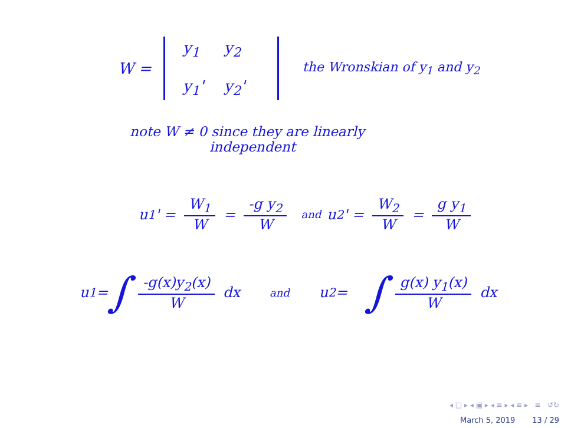W =
y<sub>1</sub> y<sub>2</sub> y<sub>1</sub>' y<sub>2</sub>'
the Wronskian of y<sub>1</sub> and y<sub>2</sub>
note W ≠ 0 since they are linearly
independent
u<sub>1</sub>' = W<sub>1</sub> W = -g y<sub>2</sub> W and u<sub>2</sub>' = W<sub>2</sub> W = g y<sub>1</sub> W
u<sub>1</sub> = ∫ -g(x)y<sub>2</sub>(x) W dx and u<sub>2</sub> = ∫ g(x) y<sub>1</sub>(x) W dx
◂ □ ▸ ◂ ▣ ▸ ◂ ≡ ▸ ◂ ≡ ▸ ≡ ↺↻
March 5, 2019 13 / 29